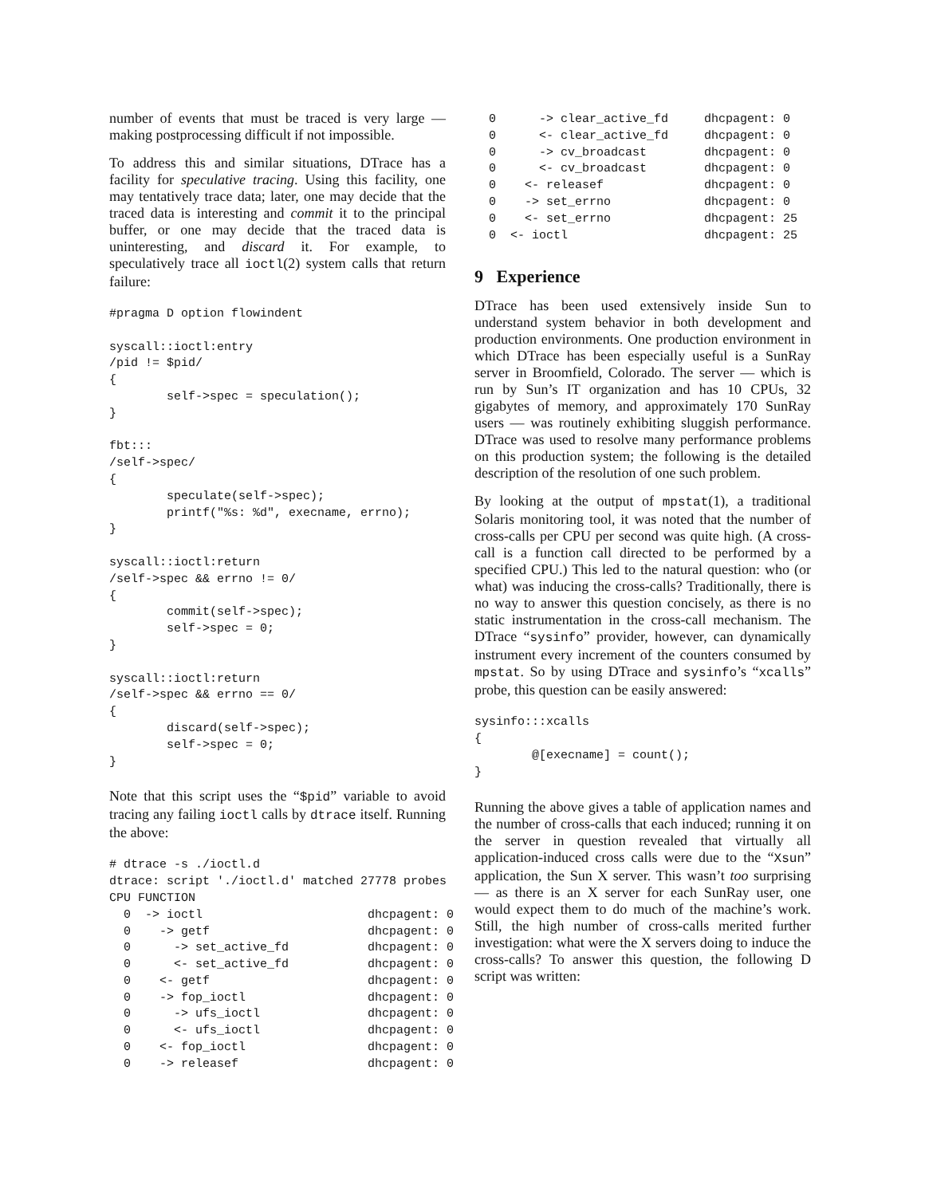number of events that must be traced is very large — making postprocessing difficult if not impossible.
To address this and similar situations, DTrace has a facility for speculative tracing. Using this facility, one may tentatively trace data; later, one may decide that the traced data is interesting and commit it to the principal buffer, or one may decide that the traced data is uninteresting, and discard it. For example, to speculatively trace all ioctl(2) system calls that return failure:
#pragma D option flowindent

syscall::ioctl:entry
/pid != $pid/
{
        self->spec = speculation();
}

fbt:::
/self->spec/
{
        speculate(self->spec);
        printf("%s: %d", execname, errno);
}

syscall::ioctl:return
/self->spec && errno != 0/
{
        commit(self->spec);
        self->spec = 0;
}

syscall::ioctl:return
/self->spec && errno == 0/
{
        discard(self->spec);
        self->spec = 0;
}
Note that this script uses the “$pid” variable to avoid tracing any failing ioctl calls by dtrace itself. Running the above:
# dtrace -s ./ioctl.d
dtrace: script './ioctl.d' matched 27778 probes
CPU FUNCTION
  0  -> ioctl                       dhcpagent: 0
  0    -> getf                      dhcpagent: 0
  0      -> set_active_fd           dhcpagent: 0
  0      <- set_active_fd           dhcpagent: 0
  0    <- getf                      dhcpagent: 0
  0    -> fop_ioctl                 dhcpagent: 0
  0      -> ufs_ioctl               dhcpagent: 0
  0      <- ufs_ioctl               dhcpagent: 0
  0    <- fop_ioctl                 dhcpagent: 0
  0    -> releasef                  dhcpagent: 0
  0      -> clear_active_fd     dhcpagent: 0
  0      <- clear_active_fd     dhcpagent: 0
  0      -> cv_broadcast        dhcpagent: 0
  0      <- cv_broadcast        dhcpagent: 0
  0    <- releasef              dhcpagent: 0
  0    -> set_errno             dhcpagent: 0
  0    <- set_errno             dhcpagent: 25
  0  <- ioctl                   dhcpagent: 25
9 Experience
DTrace has been used extensively inside Sun to understand system behavior in both development and production environments. One production environment in which DTrace has been especially useful is a SunRay server in Broomfield, Colorado. The server — which is run by Sun’s IT organization and has 10 CPUs, 32 gigabytes of memory, and approximately 170 SunRay users — was routinely exhibiting sluggish performance. DTrace was used to resolve many performance problems on this production system; the following is the detailed description of the resolution of one such problem.
By looking at the output of mpstat(1), a traditional Solaris monitoring tool, it was noted that the number of cross-calls per CPU per second was quite high. (A cross-call is a function call directed to be performed by a specified CPU.) This led to the natural question: who (or what) was inducing the cross-calls? Traditionally, there is no way to answer this question concisely, as there is no static instrumentation in the cross-call mechanism. The DTrace “sysinfo” provider, however, can dynamically instrument every increment of the counters consumed by mpstat. So by using DTrace and sysinfo’s “xcalls” probe, this question can be easily answered:
sysinfo:::xcalls
{
        @[execname] = count();
}
Running the above gives a table of application names and the number of cross-calls that each induced; running it on the server in question revealed that virtually all application-induced cross calls were due to the “Xsun” application, the Sun X server. This wasn’t too surprising — as there is an X server for each SunRay user, one would expect them to do much of the machine’s work. Still, the high number of cross-calls merited further investigation: what were the X servers doing to induce the cross-calls? To answer this question, the following D script was written: